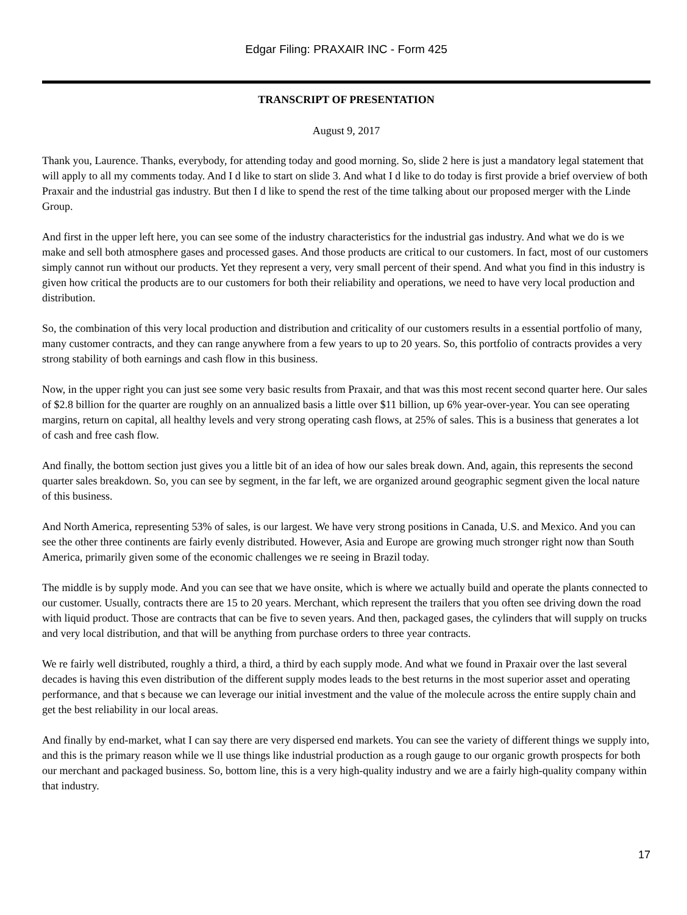Edgar Filing: PRAXAIR INC - Form 425
TRANSCRIPT OF PRESENTATION
August 9, 2017
Thank you, Laurence. Thanks, everybody, for attending today and good morning. So, slide 2 here is just a mandatory legal statement that will apply to all my comments today. And I d like to start on slide 3. And what I d like to do today is first provide a brief overview of both Praxair and the industrial gas industry. But then I d like to spend the rest of the time talking about our proposed merger with the Linde Group.
And first in the upper left here, you can see some of the industry characteristics for the industrial gas industry. And what we do is we make and sell both atmosphere gases and processed gases. And those products are critical to our customers. In fact, most of our customers simply cannot run without our products. Yet they represent a very, very small percent of their spend. And what you find in this industry is given how critical the products are to our customers for both their reliability and operations, we need to have very local production and distribution.
So, the combination of this very local production and distribution and criticality of our customers results in a essential portfolio of many, many customer contracts, and they can range anywhere from a few years to up to 20 years. So, this portfolio of contracts provides a very strong stability of both earnings and cash flow in this business.
Now, in the upper right you can just see some very basic results from Praxair, and that was this most recent second quarter here. Our sales of $2.8 billion for the quarter are roughly on an annualized basis a little over $11 billion, up 6% year-over-year. You can see operating margins, return on capital, all healthy levels and very strong operating cash flows, at 25% of sales. This is a business that generates a lot of cash and free cash flow.
And finally, the bottom section just gives you a little bit of an idea of how our sales break down. And, again, this represents the second quarter sales breakdown. So, you can see by segment, in the far left, we are organized around geographic segment given the local nature of this business.
And North America, representing 53% of sales, is our largest. We have very strong positions in Canada, U.S. and Mexico. And you can see the other three continents are fairly evenly distributed. However, Asia and Europe are growing much stronger right now than South America, primarily given some of the economic challenges we re seeing in Brazil today.
The middle is by supply mode. And you can see that we have onsite, which is where we actually build and operate the plants connected to our customer. Usually, contracts there are 15 to 20 years. Merchant, which represent the trailers that you often see driving down the road with liquid product. Those are contracts that can be five to seven years. And then, packaged gases, the cylinders that will supply on trucks and very local distribution, and that will be anything from purchase orders to three year contracts.
We re fairly well distributed, roughly a third, a third, a third by each supply mode. And what we found in Praxair over the last several decades is having this even distribution of the different supply modes leads to the best returns in the most superior asset and operating performance, and that s because we can leverage our initial investment and the value of the molecule across the entire supply chain and get the best reliability in our local areas.
And finally by end-market, what I can say there are very dispersed end markets. You can see the variety of different things we supply into, and this is the primary reason while we ll use things like industrial production as a rough gauge to our organic growth prospects for both our merchant and packaged business. So, bottom line, this is a very high-quality industry and we are a fairly high-quality company within that industry.
17